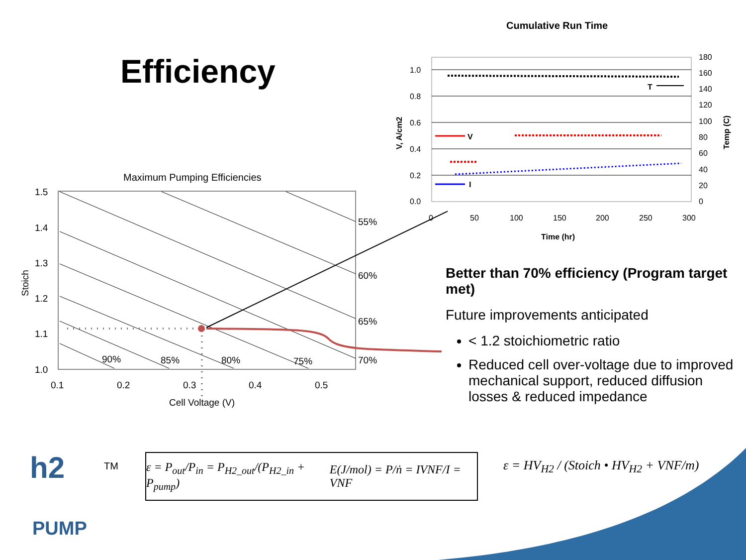Efficiency
Cumulative Run Time
1.0
0.8
0.6
0.4
0.2
0.0
180
160
140
120
100
80
60
40
20
0
0
50
100
150
200
250
300
Time (hr)
T
V
I
V, A/cm2
Temp (C)
Maximum Pumping Efficiencies
1.5
1.4
1.3
1.2
1.1
1.0
0.1
0.2
0.3
0.4
0.5
55%
60%
65%
70%
90%
85%
80%
75%
Cell Voltage (V)
Stoich
Better than 70% efficiency (Program target met)
Future improvements anticipated
< 1.2 stoichiometric ratio
Reduced cell over-voltage due to improved mechanical support, reduced diffusion losses & reduced impedance
h2
PUMP
TM
ε = P<sub>out</sub>/P<sub>in</sub> = P<sub>H2_out</sub>/(P<sub>H2_in</sub> + P<sub>pump</sub>) E(J/mol) = P/ṅ = IVNF/I = VNF
ε = HV<sub>H2</sub> / (Stoich • HV<sub>H2</sub> + VNF/m)